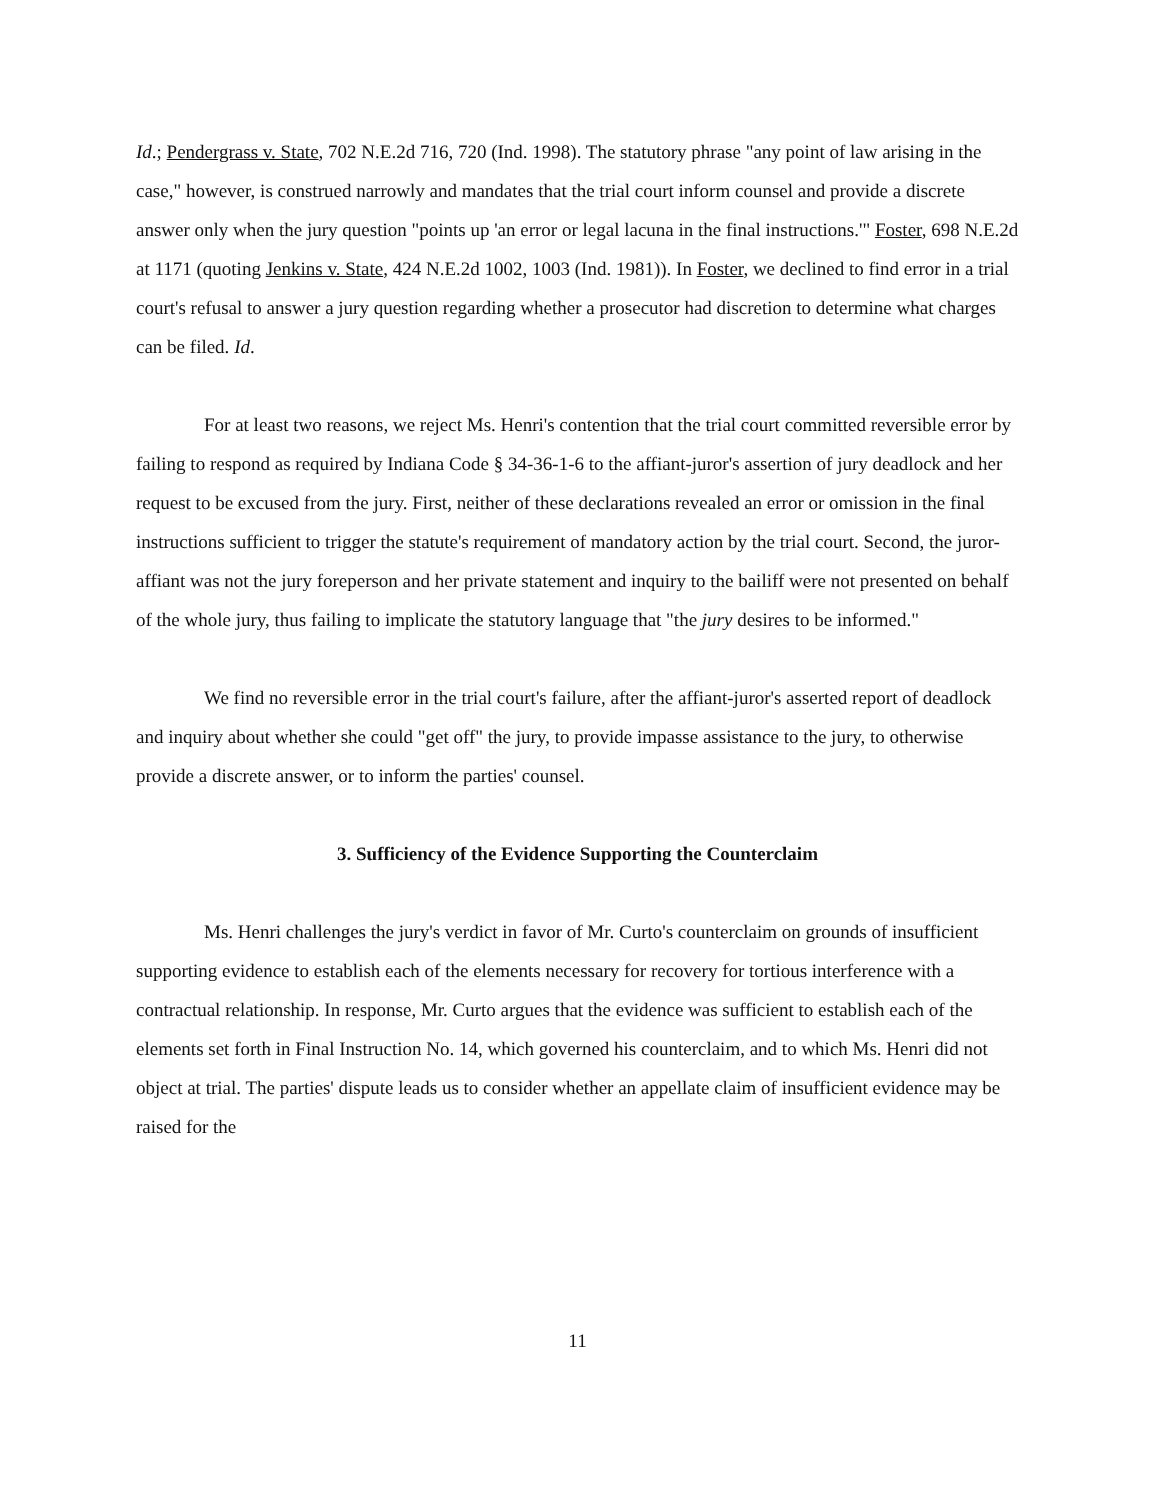Id.; Pendergrass v. State, 702 N.E.2d 716, 720 (Ind. 1998). The statutory phrase "any point of law arising in the case," however, is construed narrowly and mandates that the trial court inform counsel and provide a discrete answer only when the jury question "points up 'an error or legal lacuna in the final instructions.'" Foster, 698 N.E.2d at 1171 (quoting Jenkins v. State, 424 N.E.2d 1002, 1003 (Ind. 1981)). In Foster, we declined to find error in a trial court's refusal to answer a jury question regarding whether a prosecutor had discretion to determine what charges can be filed. Id.
For at least two reasons, we reject Ms. Henri's contention that the trial court committed reversible error by failing to respond as required by Indiana Code § 34-36-1-6 to the affiant-juror's assertion of jury deadlock and her request to be excused from the jury. First, neither of these declarations revealed an error or omission in the final instructions sufficient to trigger the statute's requirement of mandatory action by the trial court. Second, the juror-affiant was not the jury foreperson and her private statement and inquiry to the bailiff were not presented on behalf of the whole jury, thus failing to implicate the statutory language that "the jury desires to be informed."
We find no reversible error in the trial court's failure, after the affiant-juror's asserted report of deadlock and inquiry about whether she could "get off" the jury, to provide impasse assistance to the jury, to otherwise provide a discrete answer, or to inform the parties' counsel.
3. Sufficiency of the Evidence Supporting the Counterclaim
Ms. Henri challenges the jury's verdict in favor of Mr. Curto's counterclaim on grounds of insufficient supporting evidence to establish each of the elements necessary for recovery for tortious interference with a contractual relationship. In response, Mr. Curto argues that the evidence was sufficient to establish each of the elements set forth in Final Instruction No. 14, which governed his counterclaim, and to which Ms. Henri did not object at trial. The parties' dispute leads us to consider whether an appellate claim of insufficient evidence may be raised for the
11